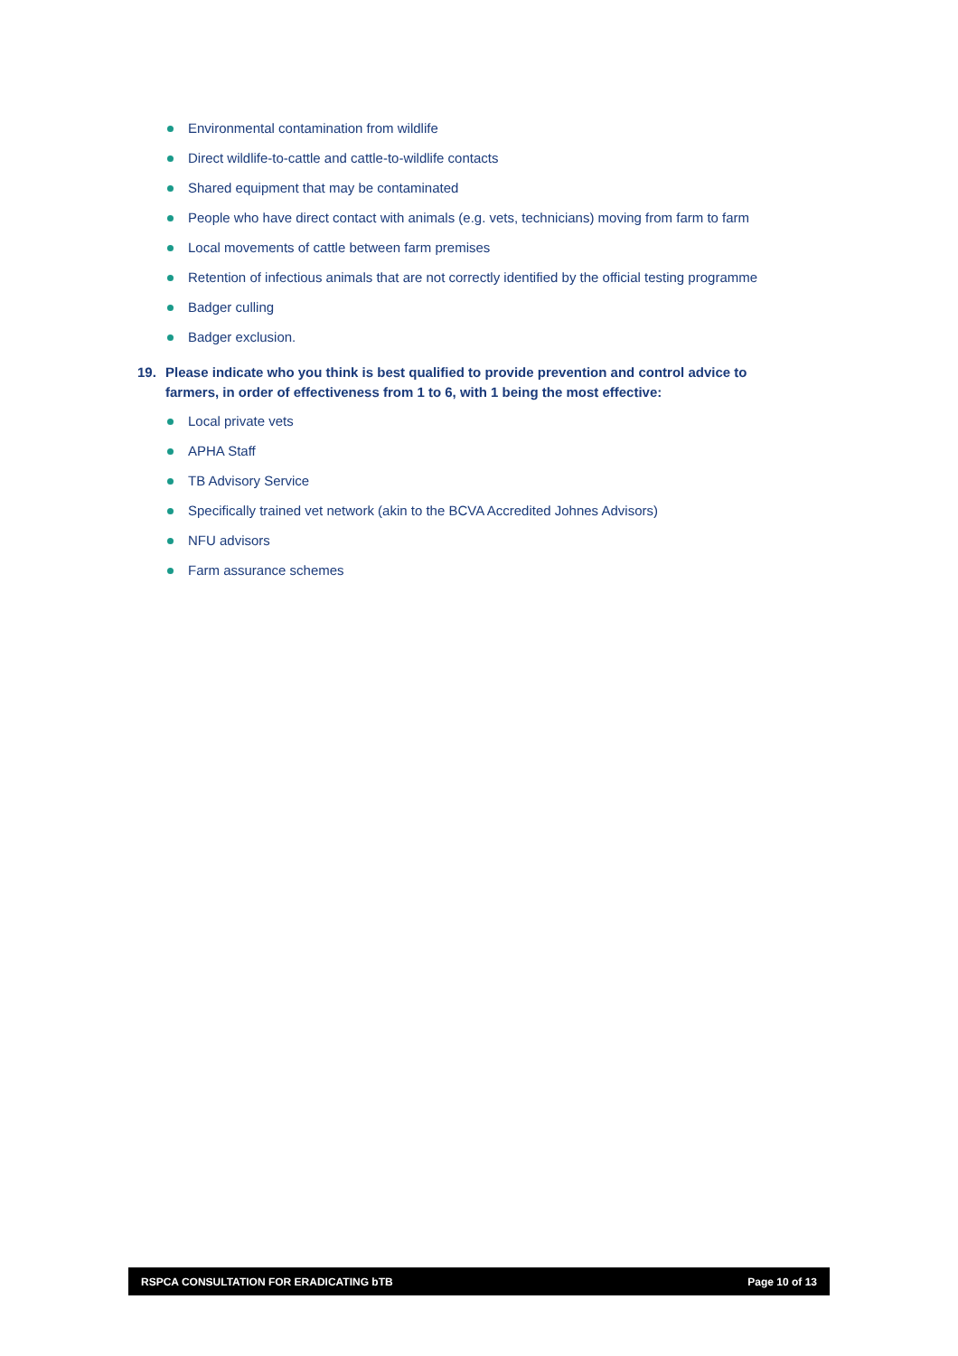Environmental contamination from wildlife
Direct wildlife-to-cattle and cattle-to-wildlife contacts
Shared equipment that may be contaminated
People who have direct contact with animals (e.g. vets, technicians) moving from farm to farm
Local movements of cattle between farm premises
Retention of infectious animals that are not correctly identified by the official testing programme
Badger culling
Badger exclusion.
19. Please indicate who you think is best qualified to provide prevention and control advice to farmers, in order of effectiveness from 1 to 6, with 1 being the most effective:
Local private vets
APHA Staff
TB Advisory Service
Specifically trained vet network (akin to the BCVA Accredited Johnes Advisors)
NFU advisors
Farm assurance schemes
RSPCA CONSULTATION FOR ERADICATING bTB
Page 10 of 13